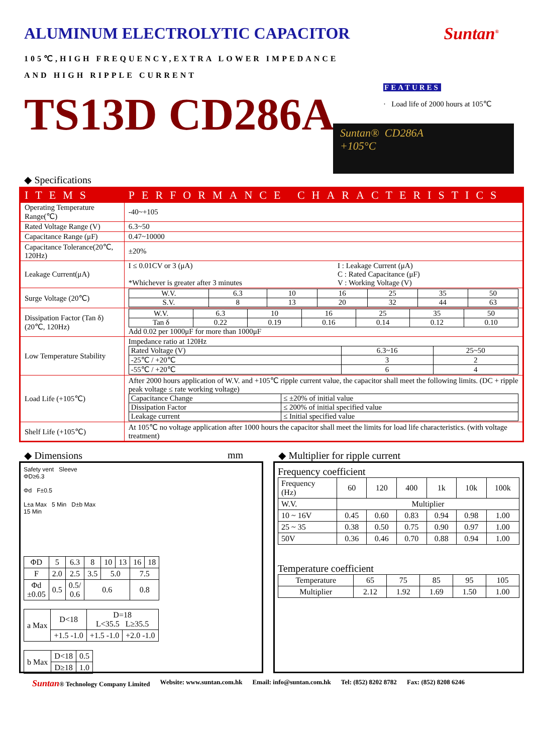ALUMINUM ELECTROLYTIC CAPACITOR Suntan<sup>®</sup>
105℃,HIGH FREQUENCY,EXTRA LOWER IMPEDANCE
AND HIGH RIPPLE CURRENT
TS13D CD286A
FEATURES
· Load life of 2000 hours at 105℃
Suntan® CD286A
+105°C
◆ Specifications
| ITEMS | PERFORMANCE CHARACTERISTICS |
| --- | --- |
| Operating Temperature Range(℃) | -40~+105 |
| Rated Voltage Range (V) | 6.3~50 |
| Capacitance Range (μF) | 0.47~10000 |
| Capacitance Tolerance(20℃, 120Hz) | ±20% |
| Leakage Current(μA) | I ≤ 0.01CV or 3 (μA) *Whichever is greater after 3 minutes I : Leakage Current (μA) C : Rated Capacitance (μF) V : Working Voltage (V) |
| Surge Voltage (20℃) | / W.V. / 6.3 / 10 / 16 / 25 / 35 / 50 / / S.V. / 8 / 13 / 20 / 32 / 44 / 63 / |
| Dissipation Factor (Tan δ) (20℃, 120Hz) | / W.V. / 6.3 / 10 / 16 / 25 / 35 / 50 / / Tan δ / 0.22 / 0.19 / 0.16 / 0.14 / 0.12 / 0.10 / Add 0.02 per 1000μF for more than 1000μF |
| Low Temperature Stability | Impedance ratio at 120Hz / Rated Voltage (V) / 6.3~16 / 25~50 / / -25℃ / +20℃ / 3 / 2 / / -55℃ / +20℃ / 6 / 4 / |
| Load Life (+105℃) | After 2000 hours application of W.V. and +105℃ ripple current value, the capacitor shall meet the following limits. (DC + ripple peak voltage ≤ rate working voltage) / Capacitance Change / ≤ ±20% of initial value / / Dissipation Factor / ≤ 200% of initial specified value / / Leakage current / ≤ Initial specified value / |
| Shelf Life (+105℃) | At 105℃ no voltage application after 1000 hours the capacitor shall meet the limits for load life characteristics. (with voltage treatment) |
◆ Dimensions mm
Safety vent Sleeve
ΦD≥6.3
Φd F±0.5
L±a Max 5 Min D±b Max
15 Min
| ΦD | 5 | 6.3 | 8 | 10 | 13 | 16 | 18 |
| F | 2.0 | 2.5 | 3.5 | 5.0 | | 7.5 | |
| Φd ±0.05 | 0.5 | 0.5/ 0.6 | 0.6 | | | 0.8 | |
| a Max | D<18 | D=18 L<35.5 L≥35.5 | |
| | +1.5 -1.0 | +1.5 -1.0 | +2.0 -1.0 |
| b Max | D<18 | 0.5 |
| | D≥18 | 1.0 |
◆ Multiplier for ripple current
Frequency coefficient
| Frequency (Hz) | 60 | 120 | 400 | 1k | 10k | 100k |
| W.V. | Multiplier | | | | | |
| 10 ~ 16V | 0.45 | 0.60 | 0.83 | 0.94 | 0.98 | 1.00 |
| 25 ~ 35 | 0.38 | 0.50 | 0.75 | 0.90 | 0.97 | 1.00 |
| 50V | 0.36 | 0.46 | 0.70 | 0.88 | 0.94 | 1.00 |
Temperature coefficient
| Temperature | 65 | 75 | 85 | 95 | 105 |
| Multiplier | 2.12 | 1.92 | 1.69 | 1.50 | 1.00 |
Suntan® Technology Company Limited Website: www.suntan.com.hk Email: info@suntan.com.hk Tel: (852) 8202 8782 Fax: (852) 8208 6246